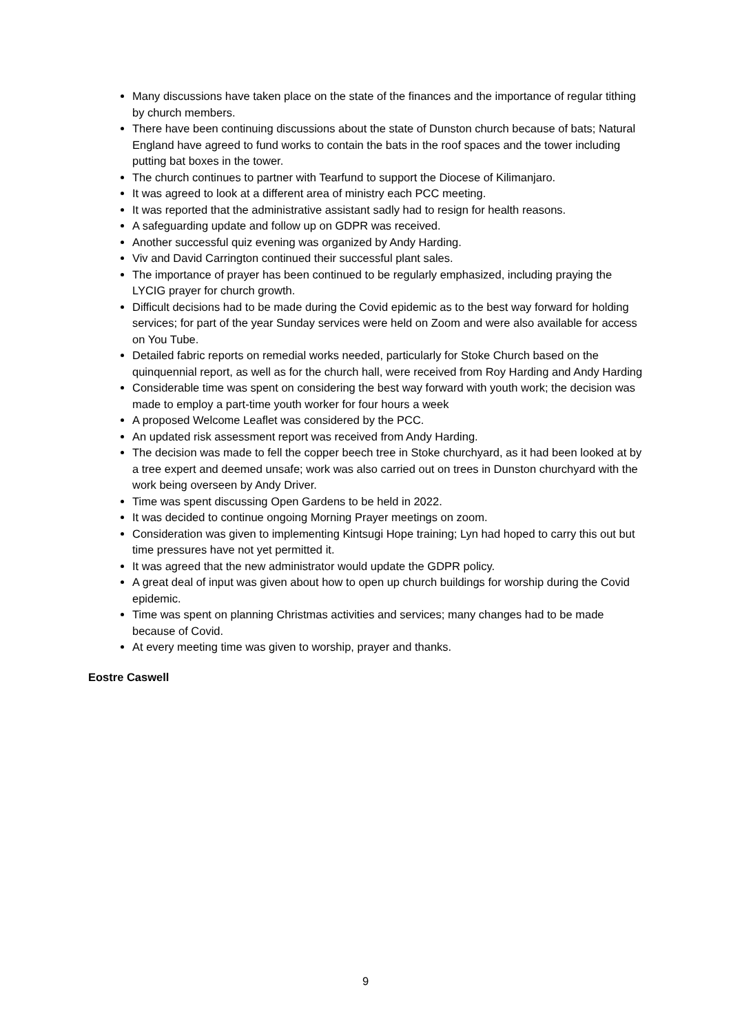Many discussions have taken place on the state of the finances and the importance of regular tithing by church members.
There have been continuing discussions about the state of Dunston church because of bats; Natural England have agreed to fund works to contain the bats in the roof spaces and the tower including putting bat boxes in the tower.
The church continues to partner with Tearfund to support the Diocese of Kilimanjaro.
It was agreed to look at a different area of ministry each PCC meeting.
It was reported that the administrative assistant sadly had to resign for health reasons.
A safeguarding update and follow up on GDPR was received.
Another successful quiz evening was organized by Andy Harding.
Viv and David Carrington continued their successful plant sales.
The importance of prayer has been continued to be regularly emphasized, including praying the LYCIG prayer for church growth.
Difficult decisions had to be made during the Covid epidemic as to the best way forward for holding services; for part of the year Sunday services were held on Zoom and were also available for access on You Tube.
Detailed fabric reports on remedial works needed, particularly for Stoke Church based on the quinquennial report, as well as for the church hall, were received from Roy Harding and Andy Harding
Considerable time was spent on considering the best way forward with youth work; the decision was made to employ a part-time youth worker for four hours a week
A proposed Welcome Leaflet was considered by the PCC.
An updated risk assessment report was received from Andy Harding.
The decision was made to fell the copper beech tree in Stoke churchyard, as it had been looked at by a tree expert and deemed unsafe; work was also carried out on trees in Dunston churchyard with the work being overseen by Andy Driver.
Time was spent discussing Open Gardens to be held in 2022.
It was decided to continue ongoing Morning Prayer meetings on zoom.
Consideration was given to implementing Kintsugi Hope training; Lyn had hoped to carry this out but time pressures have not yet permitted it.
It was agreed that the new administrator would update the GDPR policy.
A great deal of input was given about how to open up church buildings for worship during the Covid epidemic.
Time was spent on planning Christmas activities and services; many changes had to be made because of Covid.
At every meeting time was given to worship, prayer and thanks.
Eostre Caswell
9